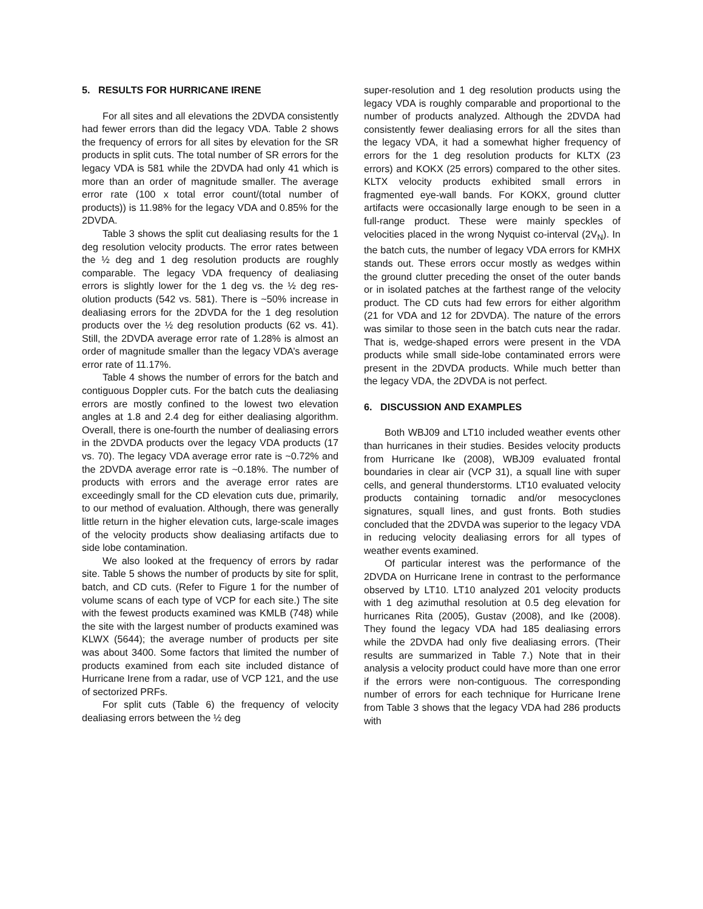5. RESULTS FOR HURRICANE IRENE
For all sites and all elevations the 2DVDA consistently had fewer errors than did the legacy VDA. Table 2 shows the frequency of errors for all sites by elevation for the SR products in split cuts. The total number of SR errors for the legacy VDA is 581 while the 2DVDA had only 41 which is more than an order of magnitude smaller. The average error rate (100 x total error count/(total number of products)) is 11.98% for the legacy VDA and 0.85% for the 2DVDA.
Table 3 shows the split cut dealiasing results for the 1 deg resolution velocity products. The error rates between the ½ deg and 1 deg resolution products are roughly comparable. The legacy VDA frequency of dealiasing errors is slightly lower for the 1 deg vs. the ½ deg res-olution products (542 vs. 581). There is ~50% increase in dealiasing errors for the 2DVDA for the 1 deg resolution products over the ½ deg resolution products (62 vs. 41). Still, the 2DVDA average error rate of 1.28% is almost an order of magnitude smaller than the legacy VDA’s average error rate of 11.17%.
Table 4 shows the number of errors for the batch and contiguous Doppler cuts. For the batch cuts the dealiasing errors are mostly confined to the lowest two elevation angles at 1.8 and 2.4 deg for either dealiasing algorithm. Overall, there is one-fourth the number of dealiasing errors in the 2DVDA products over the legacy VDA products (17 vs. 70). The legacy VDA average error rate is ~0.72% and the 2DVDA average error rate is ~0.18%. The number of products with errors and the average error rates are exceedingly small for the CD elevation cuts due, primarily, to our method of evaluation. Although, there was generally little return in the higher elevation cuts, large-scale images of the velocity products show dealiasing artifacts due to side lobe contamination.
We also looked at the frequency of errors by radar site. Table 5 shows the number of products by site for split, batch, and CD cuts. (Refer to Figure 1 for the number of volume scans of each type of VCP for each site.) The site with the fewest products examined was KMLB (748) while the site with the largest number of products examined was KLWX (5644); the average number of products per site was about 3400. Some factors that limited the number of products examined from each site included distance of Hurricane Irene from a radar, use of VCP 121, and the use of sectorized PRFs.
For split cuts (Table 6) the frequency of velocity dealiasing errors between the ½ deg
super-resolution and 1 deg resolution products using the legacy VDA is roughly comparable and proportional to the number of products analyzed. Although the 2DVDA had consistently fewer dealiasing errors for all the sites than the legacy VDA, it had a somewhat higher frequency of errors for the 1 deg resolution products for KLTX (23 errors) and KOKX (25 errors) compared to the other sites. KLTX velocity products exhibited small errors in fragmented eye-wall bands. For KOKX, ground clutter artifacts were occasionally large enough to be seen in a full-range product. These were mainly speckles of velocities placed in the wrong Nyquist co-interval (2V<sub>N</sub>). In the batch cuts, the number of legacy VDA errors for KMHX stands out. These errors occur mostly as wedges within the ground clutter preceding the onset of the outer bands or in isolated patches at the farthest range of the velocity product. The CD cuts had few errors for either algorithm (21 for VDA and 12 for 2DVDA). The nature of the errors was similar to those seen in the batch cuts near the radar. That is, wedge-shaped errors were present in the VDA products while small side-lobe contaminated errors were present in the 2DVDA products. While much better than the legacy VDA, the 2DVDA is not perfect.
6. DISCUSSION AND EXAMPLES
Both WBJ09 and LT10 included weather events other than hurricanes in their studies. Besides velocity products from Hurricane Ike (2008), WBJ09 evaluated frontal boundaries in clear air (VCP 31), a squall line with super cells, and general thunderstorms. LT10 evaluated velocity products containing tornadic and/or mesocyclones signatures, squall lines, and gust fronts. Both studies concluded that the 2DVDA was superior to the legacy VDA in reducing velocity dealiasing errors for all types of weather events examined.
Of particular interest was the performance of the 2DVDA on Hurricane Irene in contrast to the performance observed by LT10. LT10 analyzed 201 velocity products with 1 deg azimuthal resolution at 0.5 deg elevation for hurricanes Rita (2005), Gustav (2008), and Ike (2008). They found the legacy VDA had 185 dealiasing errors while the 2DVDA had only five dealiasing errors. (Their results are summarized in Table 7.) Note that in their analysis a velocity product could have more than one error if the errors were non-contiguous. The corresponding number of errors for each technique for Hurricane Irene from Table 3 shows that the legacy VDA had 286 products with